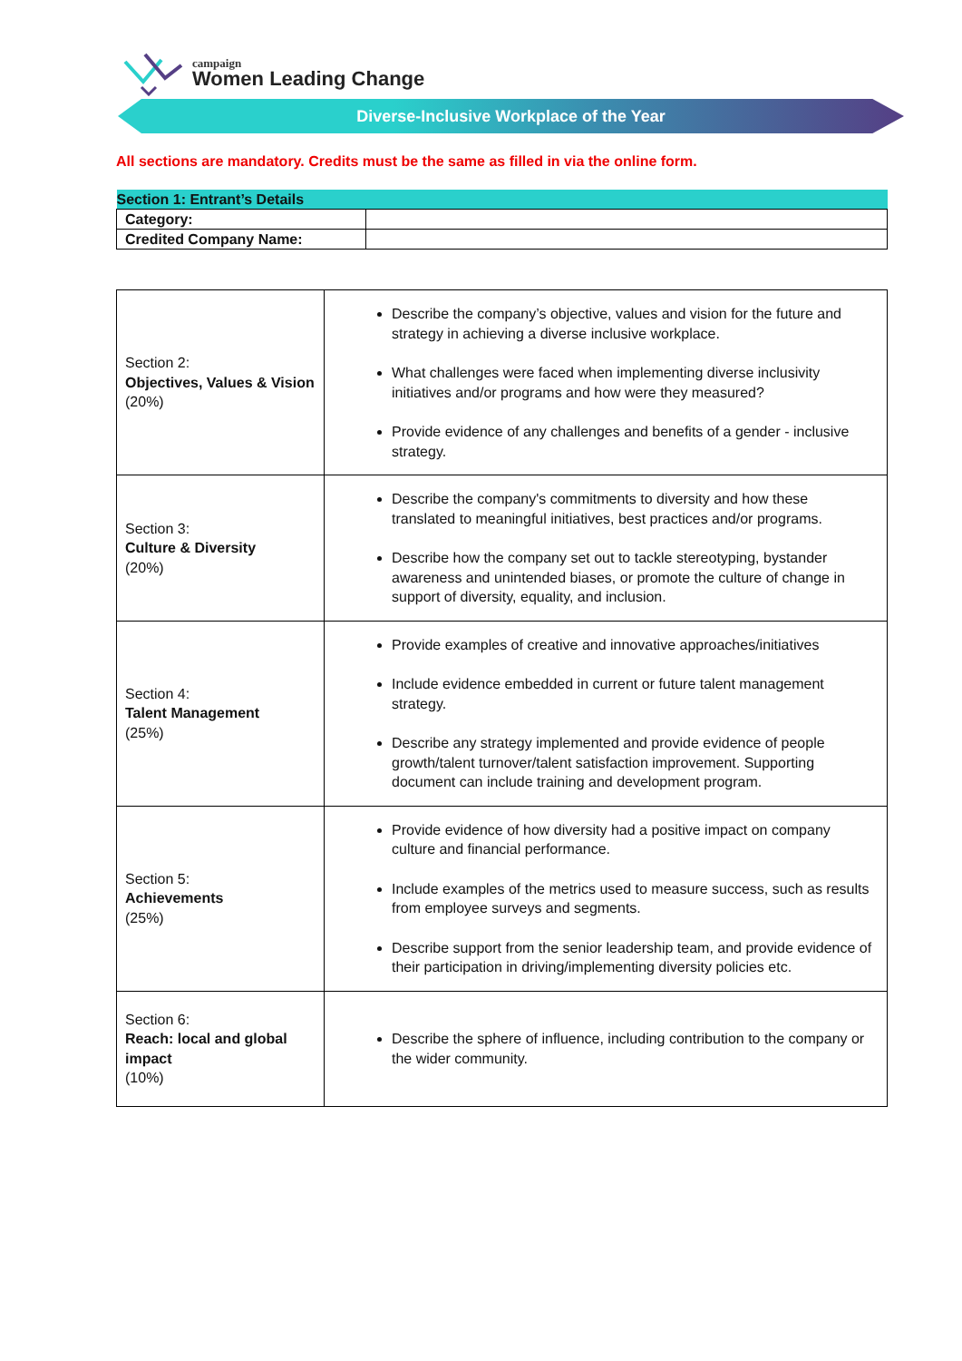campaign
Women Leading Change
Diverse-Inclusive Workplace of the Year
All sections are mandatory. Credits must be the same as filled in via the online form.
| Section 1: Entrant’s Details | |
| Category: | |
| Credited Company Name: | |
| Section 2: Objectives, Values & Vision (20%) | Describe the company’s objective, values and vision for the future and strategy in achieving a diverse inclusive workplace. What challenges were faced when implementing diverse inclusivity initiatives and/or programs and how were they measured? Provide evidence of any challenges and benefits of a gender - inclusive strategy. |
| Section 3: Culture & Diversity (20%) | Describe the company's commitments to diversity and how these translated to meaningful initiatives, best practices and/or programs. Describe how the company set out to tackle stereotyping, bystander awareness and unintended biases, or promote the culture of change in support of diversity, equality, and inclusion. |
| Section 4: Talent Management (25%) | Provide examples of creative and innovative approaches/initiatives Include evidence embedded in current or future talent management strategy. Describe any strategy implemented and provide evidence of people growth/talent turnover/talent satisfaction improvement. Supporting document can include training and development program. |
| Section 5: Achievements (25%) | Provide evidence of how diversity had a positive impact on company culture and financial performance. Include examples of the metrics used to measure success, such as results from employee surveys and segments. Describe support from the senior leadership team, and provide evidence of their participation in driving/implementing diversity policies etc. |
| Section 6: Reach: local and global impact (10%) | Describe the sphere of influence, including contribution to the company or the wider community. |